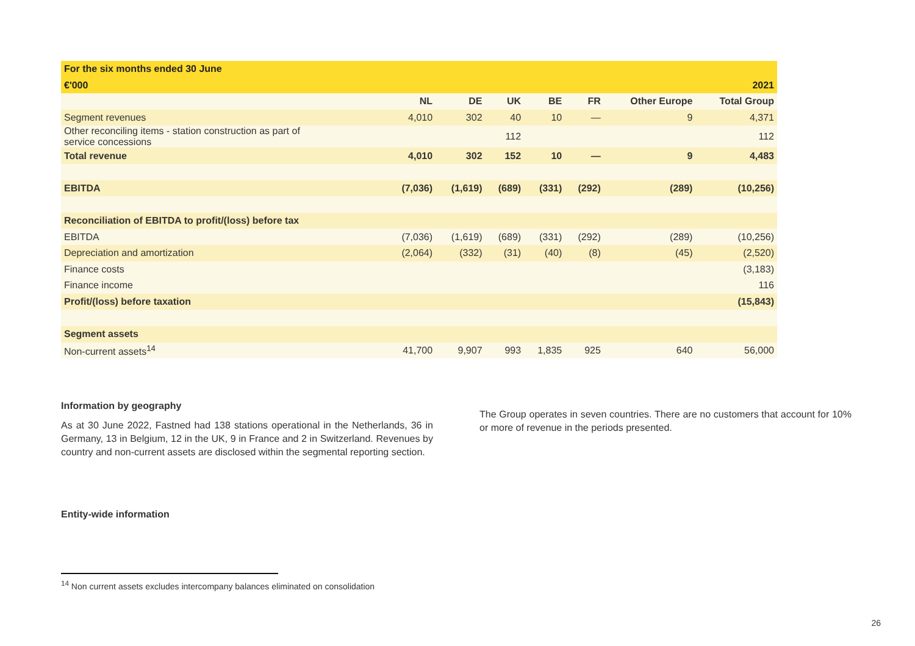| For the six months ended 30 June | | | | | | | |
| --- | --- | --- | --- | --- | --- | --- | --- |
| €'000 | 2021 | | | | | | |
| | NL | DE | UK | BE | FR | Other Europe | Total Group |
| Segment revenues | 4,010 | 302 | 40 | 10 | — | 9 | 4,371 |
| Other reconciling items - station construction as part of service concessions | | | 112 | | | | 112 |
| Total revenue | 4,010 | 302 | 152 | 10 | — | 9 | 4,483 |
| EBITDA | (7,036) | (1,619) | (689) | (331) | (292) | (289) | (10,256) |
| Reconciliation of EBITDA to profit/(loss) before tax | | | | | | | |
| EBITDA | (7,036) | (1,619) | (689) | (331) | (292) | (289) | (10,256) |
| Depreciation and amortization | (2,064) | (332) | (31) | (40) | (8) | (45) | (2,520) |
| Finance costs | | | | | | | (3,183) |
| Finance income | | | | | | | 116 |
| Profit/(loss) before taxation | | | | | | | (15,843) |
| Segment assets | | | | | | | |
| Non-current assets<sup>14</sup> | 41,700 | 9,907 | 993 | 1,835 | 925 | 640 | 56,000 |
Information by geography
As at 30 June 2022, Fastned had 138 stations operational in the Netherlands, 36 in Germany, 13 in Belgium, 12 in the UK, 9 in France and 2 in Switzerland. Revenues by country and non-current assets are disclosed within the segmental reporting section.
Entity-wide information
The Group operates in seven countries. There are no customers that account for 10% or more of revenue in the periods presented.
<sup>14</sup> Non current assets excludes intercompany balances eliminated on consolidation
26